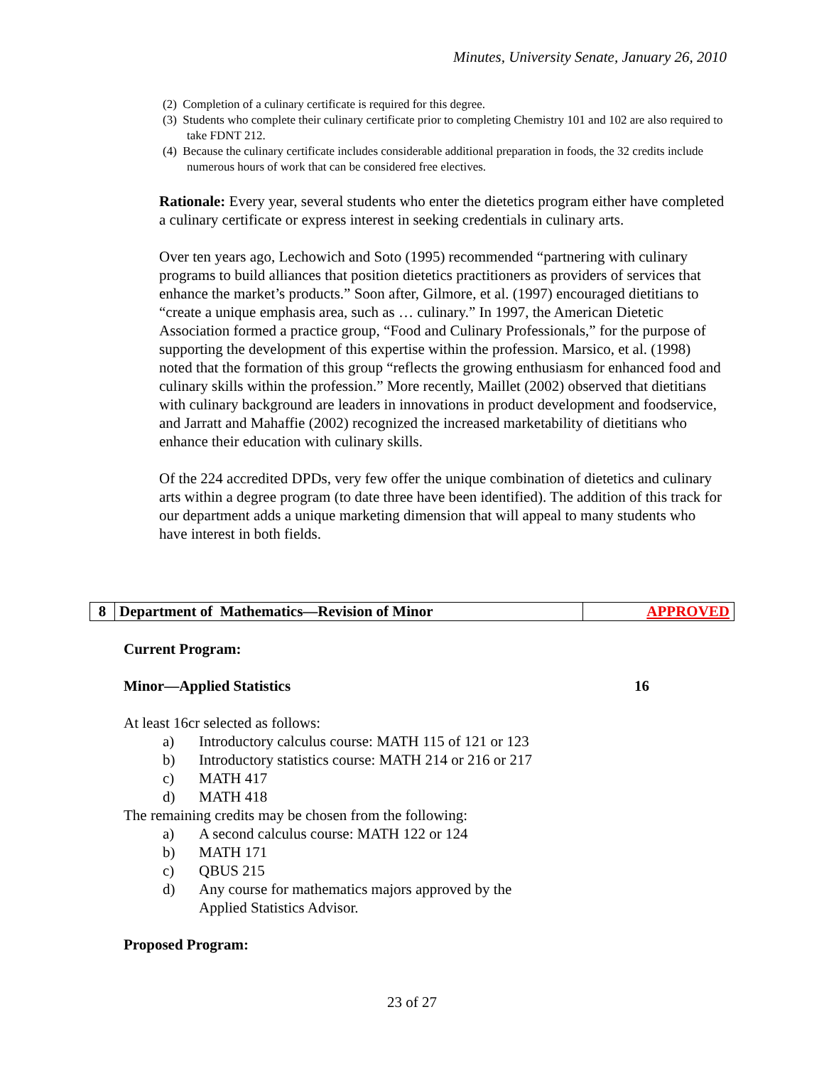Minutes, University Senate, January 26, 2010
(2) Completion of a culinary certificate is required for this degree.
(3) Students who complete their culinary certificate prior to completing Chemistry 101 and 102 are also required to take FDNT 212.
(4) Because the culinary certificate includes considerable additional preparation in foods, the 32 credits include numerous hours of work that can be considered free electives.
Rationale: Every year, several students who enter the dietetics program either have completed a culinary certificate or express interest in seeking credentials in culinary arts.
Over ten years ago, Lechowich and Soto (1995) recommended “partnering with culinary programs to build alliances that position dietetics practitioners as providers of services that enhance the market’s products.” Soon after, Gilmore, et al. (1997) encouraged dietitians to “create a unique emphasis area, such as … culinary.” In 1997, the American Dietetic Association formed a practice group, “Food and Culinary Professionals,” for the purpose of supporting the development of this expertise within the profession. Marsico, et al. (1998) noted that the formation of this group “reflects the growing enthusiasm for enhanced food and culinary skills within the profession.” More recently, Maillet (2002) observed that dietitians with culinary background are leaders in innovations in product development and foodservice, and Jarratt and Mahaffie (2002) recognized the increased marketability of dietitians who enhance their education with culinary skills.
Of the 224 accredited DPDs, very few offer the unique combination of dietetics and culinary arts within a degree program (to date three have been identified). The addition of this track for our department adds a unique marketing dimension that will appeal to many students who have interest in both fields.
| 8 | Department of Mathematics—Revision of Minor | APPROVED |
Current Program:
Minor—Applied Statistics 16
At least 16cr selected as follows:
a) Introductory calculus course: MATH 115 of 121 or 123
b) Introductory statistics course: MATH 214 or 216 or 217
c) MATH 417
d) MATH 418
The remaining credits may be chosen from the following:
a) A second calculus course: MATH 122 or 124
b) MATH 171
c) QBUS 215
d) Any course for mathematics majors approved by the
Applied Statistics Advisor.
Proposed Program:
23 of 27